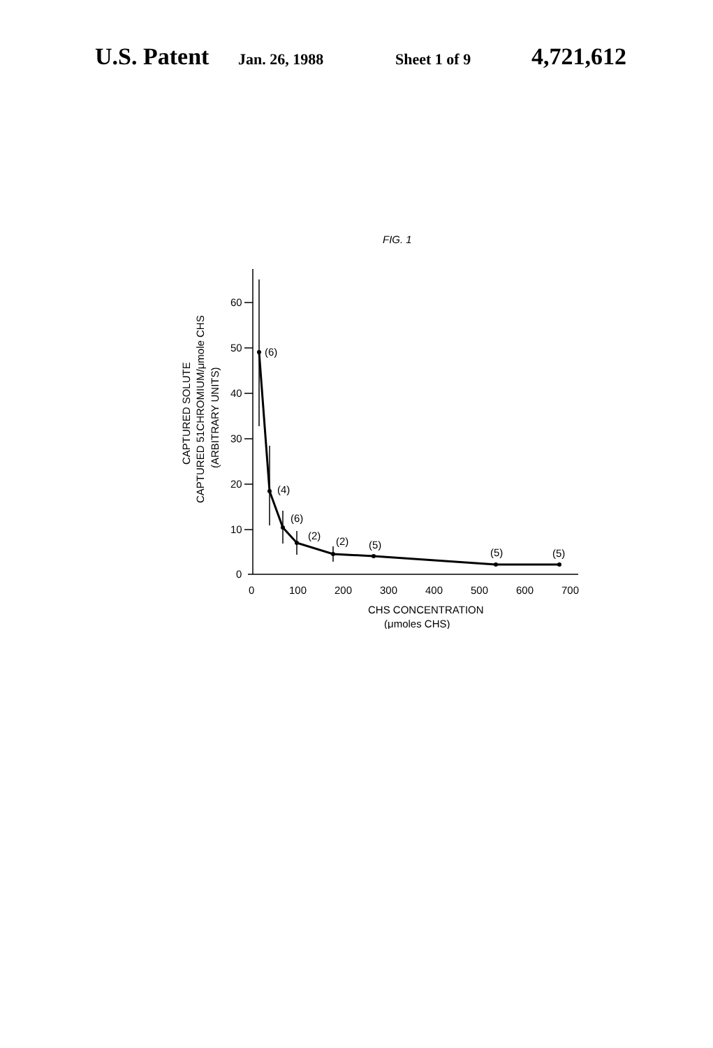U.S. Patent Jan. 26, 1988 Sheet 1 of 9 4,721,612
FIG. 1
60
50
40
30
20
10
0
0
100
200
300
400
500
600
700
(6)
(4)
(6)
(2)
(2)
(5)
(5)
(5)
CHS CONCENTRATION
(μmoles CHS)
CAPTURED SOLUTE
CAPTURED 51CHROMIUM/μmole CHS
(ARBITRARY UNITS)